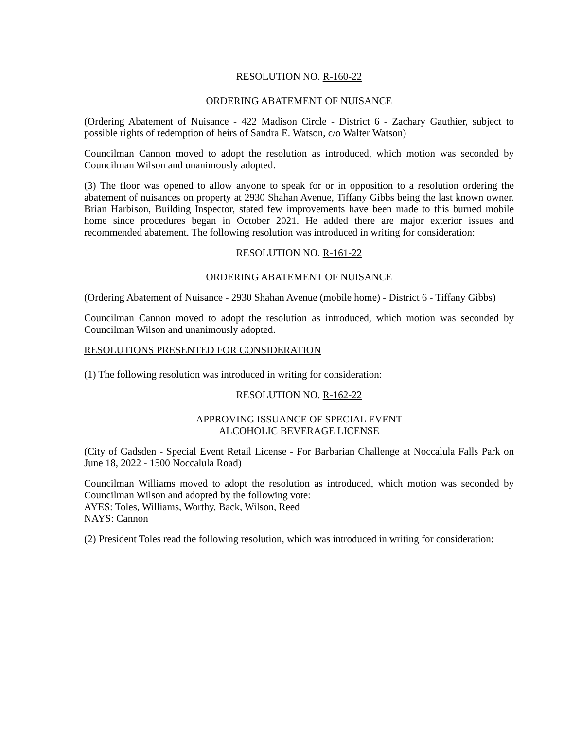RESOLUTION NO. R-160-22
ORDERING ABATEMENT OF NUISANCE
(Ordering Abatement of Nuisance - 422 Madison Circle - District 6 - Zachary Gauthier, subject to possible rights of redemption of heirs of Sandra E. Watson, c/o Walter Watson)
Councilman Cannon moved to adopt the resolution as introduced, which motion was seconded by Councilman Wilson and unanimously adopted.
(3) The floor was opened to allow anyone to speak for or in opposition to a resolution ordering the abatement of nuisances on property at 2930 Shahan Avenue, Tiffany Gibbs being the last known owner. Brian Harbison, Building Inspector, stated few improvements have been made to this burned mobile home since procedures began in October 2021. He added there are major exterior issues and recommended abatement. The following resolution was introduced in writing for consideration:
RESOLUTION NO. R-161-22
ORDERING ABATEMENT OF NUISANCE
(Ordering Abatement of Nuisance - 2930 Shahan Avenue (mobile home) - District 6 - Tiffany Gibbs)
Councilman Cannon moved to adopt the resolution as introduced, which motion was seconded by Councilman Wilson and unanimously adopted.
RESOLUTIONS PRESENTED FOR CONSIDERATION
(1) The following resolution was introduced in writing for consideration:
RESOLUTION NO. R-162-22
APPROVING ISSUANCE OF SPECIAL EVENT
ALCOHOLIC BEVERAGE LICENSE
(City of Gadsden - Special Event Retail License - For Barbarian Challenge at Noccalula Falls Park on June 18, 2022 - 1500 Noccalula Road)
Councilman Williams moved to adopt the resolution as introduced, which motion was seconded by Councilman Wilson and adopted by the following vote:
AYES: Toles, Williams, Worthy, Back, Wilson, Reed
NAYS: Cannon
(2) President Toles read the following resolution, which was introduced in writing for consideration: